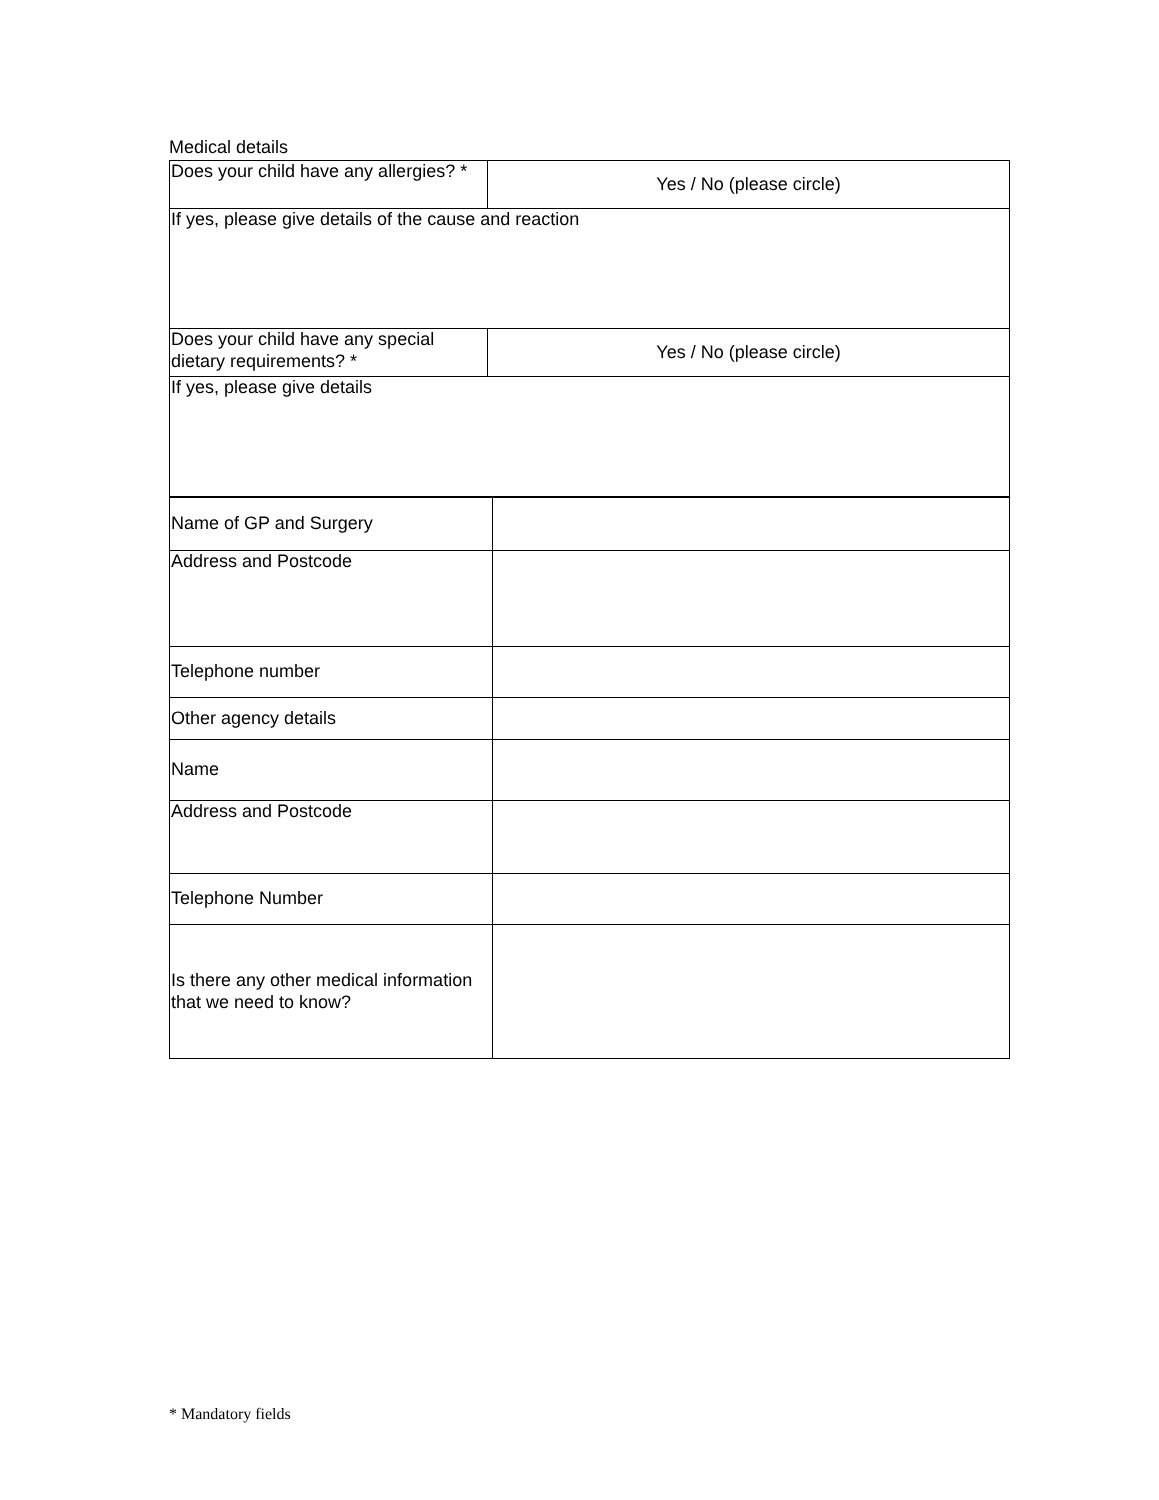Medical details
| Does your child have any allergies? * | Yes / No (please circle) |
| If yes, please give details of the cause and reaction | |
| Does your child have any special dietary requirements? * | Yes / No (please circle) |
| If yes, please give details | |
| Name of GP and Surgery | |
| Address and Postcode | |
| Telephone number | |
| Other agency details | |
| Name | |
| Address and Postcode | |
| Telephone Number | |
| Is there any other medical information that we need to know? | |
* Mandatory fields